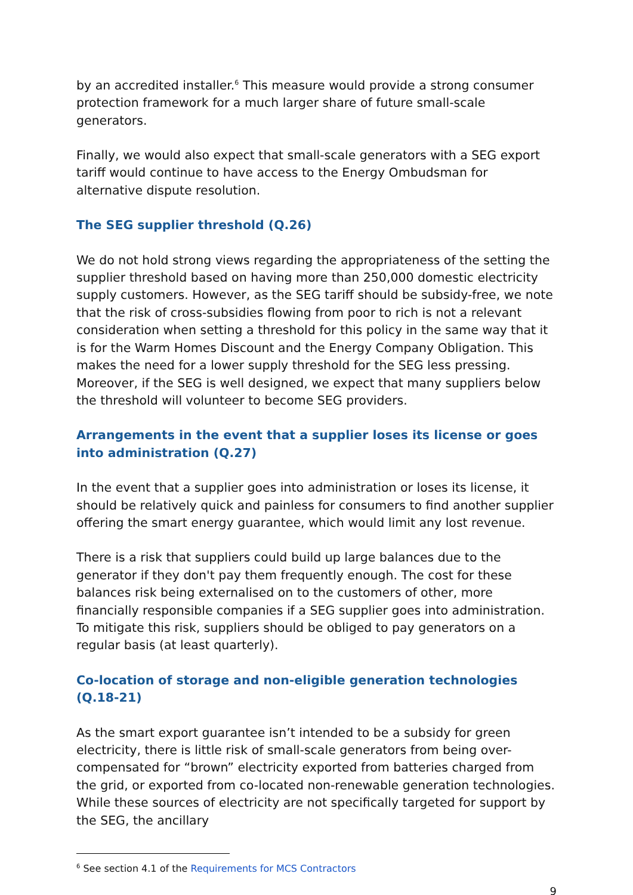by an accredited installer.<sup>6</sup> This measure would provide a strong consumer protection framework for a much larger share of future small-scale generators.
Finally, we would also expect that small-scale generators with a SEG export tariff would continue to have access to the Energy Ombudsman for alternative dispute resolution.
The SEG supplier threshold (Q.26)
We do not hold strong views regarding the appropriateness of the setting the supplier threshold based on having more than 250,000 domestic electricity supply customers. However, as the SEG tariff should be subsidy-free, we note that the risk of cross-subsidies flowing from poor to rich is not a relevant consideration when setting a threshold for this policy in the same way that it is for the Warm Homes Discount and the Energy Company Obligation. This makes the need for a lower supply threshold for the SEG less pressing. Moreover, if the SEG is well designed, we expect that many suppliers below the threshold will volunteer to become SEG providers.
Arrangements in the event that a supplier loses its license or goes into administration (Q.27)
In the event that a supplier goes into administration or loses its license, it should be relatively quick and painless for consumers to find another supplier offering the smart energy guarantee, which would limit any lost revenue.
There is a risk that suppliers could build up large balances due to the generator if they don't pay them frequently enough. The cost for these balances risk being externalised on to the customers of other, more financially responsible companies if a SEG supplier goes into administration. To mitigate this risk, suppliers should be obliged to pay generators on a regular basis (at least quarterly).
Co-location of storage and non-eligible generation technologies (Q.18-21)
As the smart export guarantee isn’t intended to be a subsidy for green electricity, there is little risk of small-scale generators from being over-compensated for “brown” electricity exported from batteries charged from the grid, or exported from co-located non-renewable generation technologies. While these sources of electricity are not specifically targeted for support by the SEG, the ancillary
<sup>6</sup> See section 4.1 of the Requirements for MCS Contractors
9